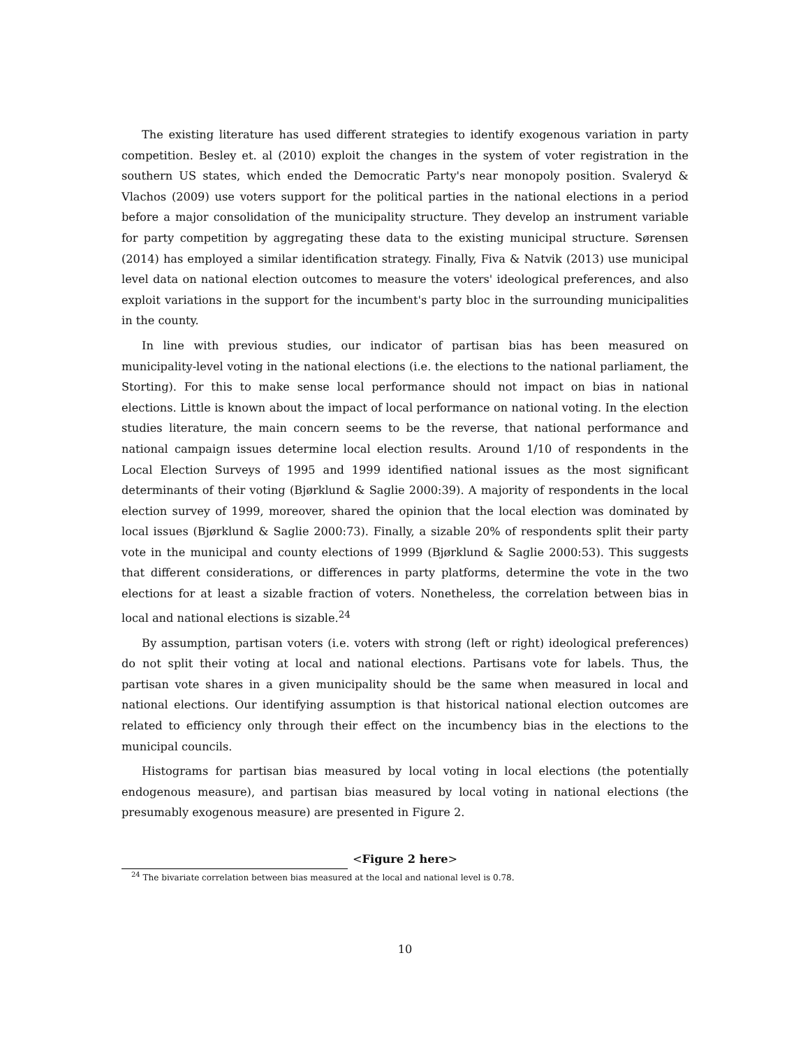The existing literature has used different strategies to identify exogenous variation in party competition. Besley et. al (2010) exploit the changes in the system of voter registration in the southern US states, which ended the Democratic Party's near monopoly position. Svaleryd & Vlachos (2009) use voters support for the political parties in the national elections in a period before a major consolidation of the municipality structure. They develop an instrument variable for party competition by aggregating these data to the existing municipal structure. Sørensen (2014) has employed a similar identification strategy. Finally, Fiva & Natvik (2013) use municipal level data on national election outcomes to measure the voters' ideological preferences, and also exploit variations in the support for the incumbent's party bloc in the surrounding municipalities in the county.
In line with previous studies, our indicator of partisan bias has been measured on municipality-level voting in the national elections (i.e. the elections to the national parliament, the Storting). For this to make sense local performance should not impact on bias in national elections. Little is known about the impact of local performance on national voting. In the election studies literature, the main concern seems to be the reverse, that national performance and national campaign issues determine local election results. Around 1/10 of respondents in the Local Election Surveys of 1995 and 1999 identified national issues as the most significant determinants of their voting (Bjørklund & Saglie 2000:39). A majority of respondents in the local election survey of 1999, moreover, shared the opinion that the local election was dominated by local issues (Bjørklund & Saglie 2000:73). Finally, a sizable 20% of respondents split their party vote in the municipal and county elections of 1999 (Bjørklund & Saglie 2000:53). This suggests that different considerations, or differences in party platforms, determine the vote in the two elections for at least a sizable fraction of voters. Nonetheless, the correlation between bias in local and national elections is sizable.<sup>24</sup>
By assumption, partisan voters (i.e. voters with strong (left or right) ideological preferences) do not split their voting at local and national elections. Partisans vote for labels. Thus, the partisan vote shares in a given municipality should be the same when measured in local and national elections. Our identifying assumption is that historical national election outcomes are related to efficiency only through their effect on the incumbency bias in the elections to the municipal councils.
Histograms for partisan bias measured by local voting in local elections (the potentially endogenous measure), and partisan bias measured by local voting in national elections (the presumably exogenous measure) are presented in Figure 2.
<Figure 2 here>
<sup>24</sup> The bivariate correlation between bias measured at the local and national level is 0.78.
10